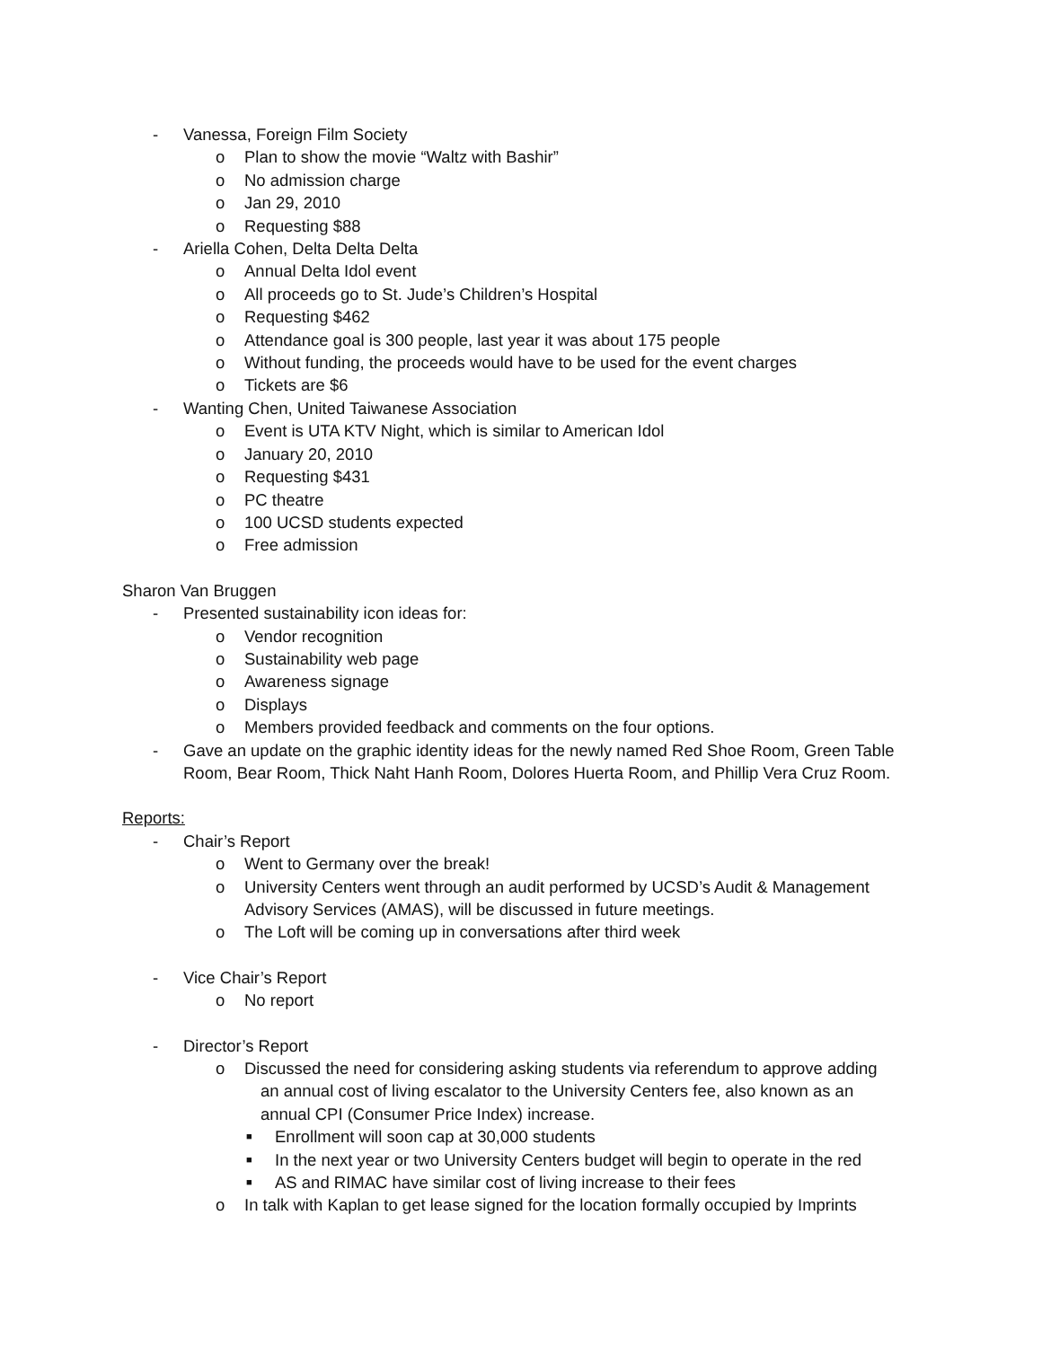- Vanessa, Foreign Film Society
o Plan to show the movie “Waltz with Bashir”
o No admission charge
o Jan 29, 2010
o Requesting $88
- Ariella Cohen, Delta Delta Delta
o Annual Delta Idol event
o All proceeds go to St. Jude’s Children’s Hospital
o Requesting $462
o Attendance goal is 300 people, last year it was about 175 people
o Without funding, the proceeds would have to be used for the event charges
o Tickets are $6
- Wanting Chen, United Taiwanese Association
o Event is UTA KTV Night, which is similar to American Idol
o January 20, 2010
o Requesting $431
o PC theatre
o 100 UCSD students expected
o Free admission
Sharon Van Bruggen
- Presented sustainability icon ideas for:
o Vendor recognition
o Sustainability web page
o Awareness signage
o Displays
o Members provided feedback and comments on the four options.
- Gave an update on the graphic identity ideas for the newly named Red Shoe Room, Green Table Room, Bear Room, Thick Naht Hanh Room, Dolores Huerta Room, and Phillip Vera Cruz Room.
Reports:
- Chair’s Report
o Went to Germany over the break!
o University Centers went through an audit performed by UCSD’s Audit & Management Advisory Services (AMAS), will be discussed in future meetings.
o The Loft will be coming up in conversations after third week
- Vice Chair’s Report
o No report
- Director’s Report
o Discussed the need for considering asking students via referendum to approve adding
an annual cost of living escalator to the University Centers fee, also known as an
annual CPI (Consumer Price Index) increase.
■ Enrollment will soon cap at 30,000 students
■ In the next year or two University Centers budget will begin to operate in the red
■ AS and RIMAC have similar cost of living increase to their fees
o In talk with Kaplan to get lease signed for the location formally occupied by Imprints